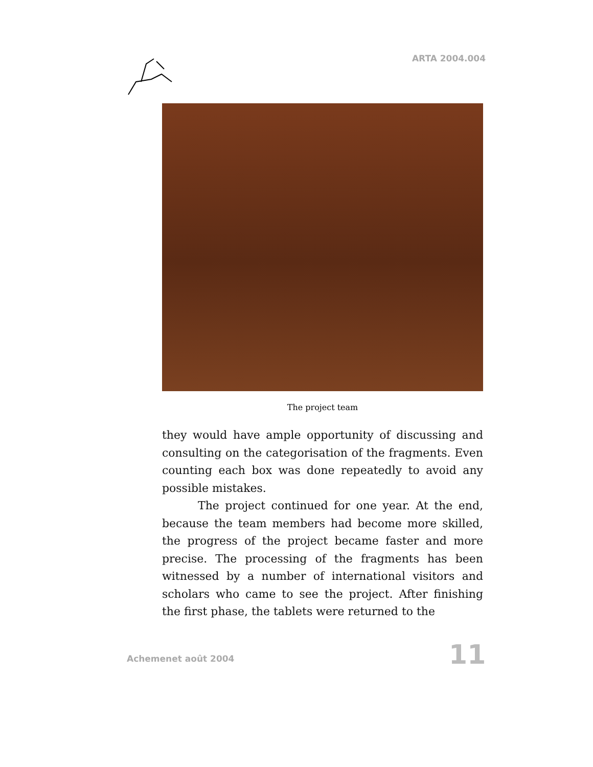ARTA 2004.004
The project team
they would have ample opportunity of discussing and consulting on the categorisation of the fragments. Even counting each box was done repeatedly to avoid any possible mistakes.
The project continued for one year. At the end, because the team members had become more skilled, the progress of the project became faster and more precise. The processing of the fragments has been witnessed by a number of international visitors and scholars who came to see the project. After finishing the first phase, the tablets were returned to the
Achemenet août 2004 11